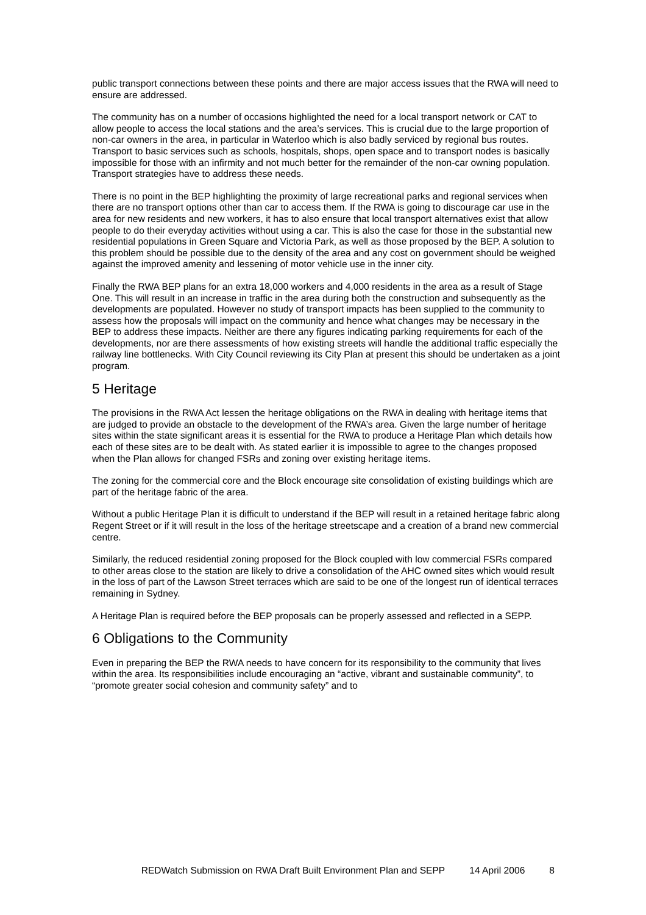public transport connections between these points and there are major access issues that the RWA will need to ensure are addressed.
The community has on a number of occasions highlighted the need for a local transport network or CAT to allow people to access the local stations and the area’s services. This is crucial due to the large proportion of non-car owners in the area, in particular in Waterloo which is also badly serviced by regional bus routes. Transport to basic services such as schools, hospitals, shops, open space and to transport nodes is basically impossible for those with an infirmity and not much better for the remainder of the non-car owning population. Transport strategies have to address these needs.
There is no point in the BEP highlighting the proximity of large recreational parks and regional services when there are no transport options other than car to access them. If the RWA is going to discourage car use in the area for new residents and new workers, it has to also ensure that local transport alternatives exist that allow people to do their everyday activities without using a car. This is also the case for those in the substantial new residential populations in Green Square and Victoria Park, as well as those proposed by the BEP. A solution to this problem should be possible due to the density of the area and any cost on government should be weighed against the improved amenity and lessening of motor vehicle use in the inner city.
Finally the RWA BEP plans for an extra 18,000 workers and 4,000 residents in the area as a result of Stage One. This will result in an increase in traffic in the area during both the construction and subsequently as the developments are populated. However no study of transport impacts has been supplied to the community to assess how the proposals will impact on the community and hence what changes may be necessary in the BEP to address these impacts. Neither are there any figures indicating parking requirements for each of the developments, nor are there assessments of how existing streets will handle the additional traffic especially the railway line bottlenecks. With City Council reviewing its City Plan at present this should be undertaken as a joint program.
5 Heritage
The provisions in the RWA Act lessen the heritage obligations on the RWA in dealing with heritage items that are judged to provide an obstacle to the development of the RWA’s area. Given the large number of heritage sites within the state significant areas it is essential for the RWA to produce a Heritage Plan which details how each of these sites are to be dealt with. As stated earlier it is impossible to agree to the changes proposed when the Plan allows for changed FSRs and zoning over existing heritage items.
The zoning for the commercial core and the Block encourage site consolidation of existing buildings which are part of the heritage fabric of the area.
Without a public Heritage Plan it is difficult to understand if the BEP will result in a retained heritage fabric along Regent Street or if it will result in the loss of the heritage streetscape and a creation of a brand new commercial centre.
Similarly, the reduced residential zoning proposed for the Block coupled with low commercial FSRs compared to other areas close to the station are likely to drive a consolidation of the AHC owned sites which would result in the loss of part of the Lawson Street terraces which are said to be one of the longest run of identical terraces remaining in Sydney.
A Heritage Plan is required before the BEP proposals can be properly assessed and reflected in a SEPP.
6 Obligations to the Community
Even in preparing the BEP the RWA needs to have concern for its responsibility to the community that lives within the area. Its responsibilities include encouraging an “active, vibrant and sustainable community”, to “promote greater social cohesion and community safety” and to
REDWatch Submission on RWA Draft Built Environment Plan and SEPP 14 April 2006 8